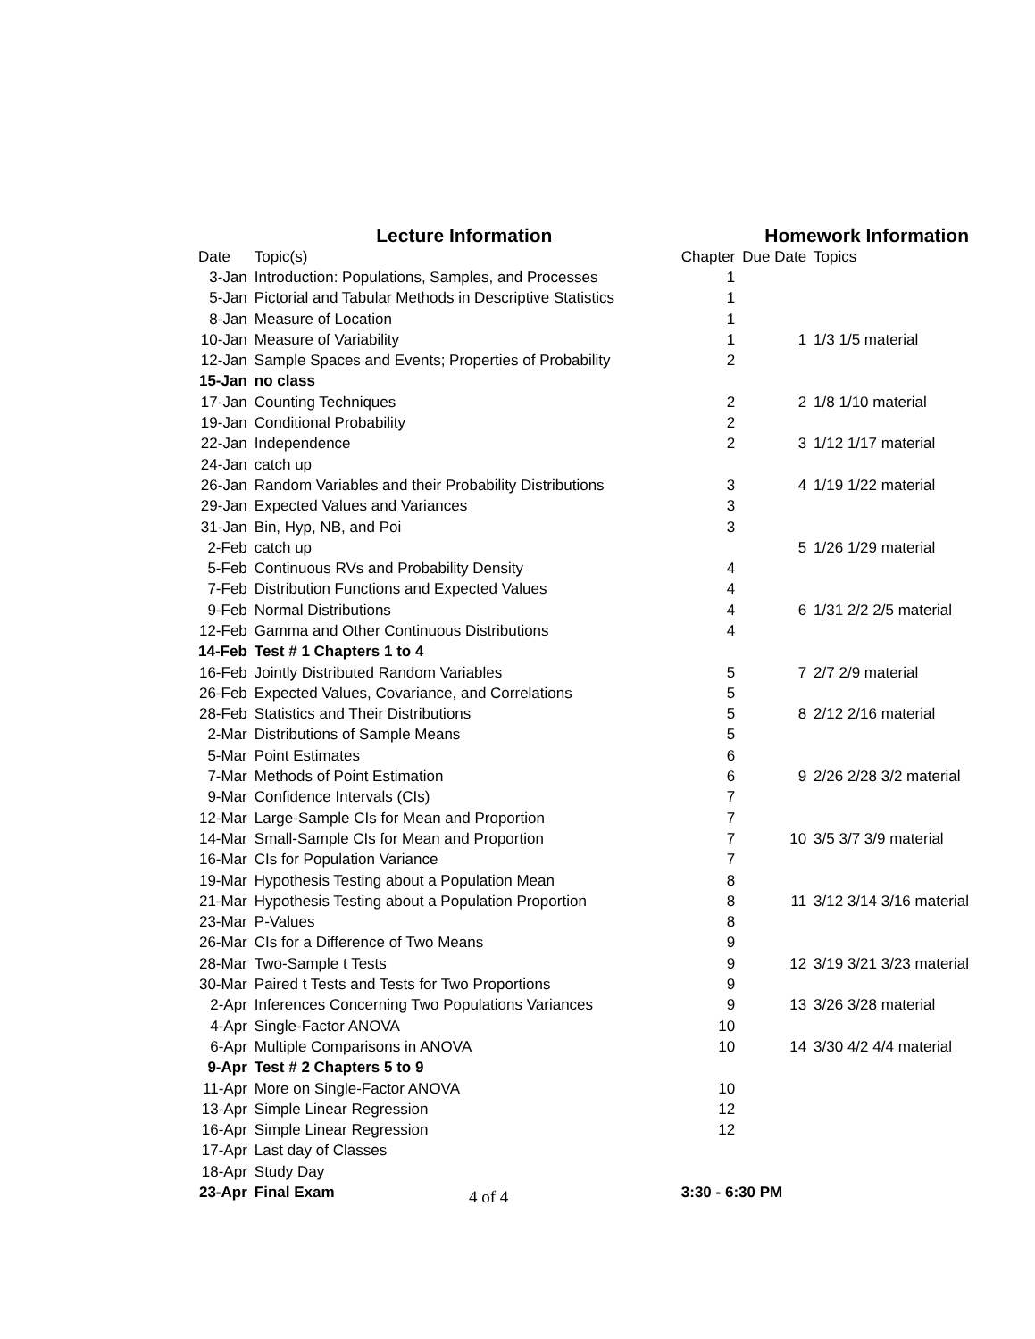| | Lecture Information | | Homework Information | |
| --- | --- | --- | --- | --- |
| Date | Topic(s) | Chapter | Due Date | Topics |
| 3-Jan | Introduction: Populations, Samples, and Processes | 1 | | |
| 5-Jan | Pictorial and Tabular Methods in Descriptive Statistics | 1 | | |
| 8-Jan | Measure of Location | 1 | | |
| 10-Jan | Measure of Variability | 1 | 1 | 1/3 1/5 material |
| 12-Jan | Sample Spaces and Events; Properties of Probability | 2 | | |
| 15-Jan | no class | | | |
| 17-Jan | Counting Techniques | 2 | 2 | 1/8 1/10 material |
| 19-Jan | Conditional Probability | 2 | | |
| 22-Jan | Independence | 2 | 3 | 1/12 1/17 material |
| 24-Jan | catch up | | | |
| 26-Jan | Random Variables and their Probability Distributions | 3 | 4 | 1/19 1/22 material |
| 29-Jan | Expected Values and Variances | 3 | | |
| 31-Jan | Bin, Hyp, NB, and Poi | 3 | | |
| 2-Feb | catch up | | 5 | 1/26 1/29 material |
| 5-Feb | Continuous RVs and Probability Density | 4 | | |
| 7-Feb | Distribution Functions and Expected Values | 4 | | |
| 9-Feb | Normal Distributions | 4 | 6 | 1/31 2/2 2/5 material |
| 12-Feb | Gamma and Other Continuous Distributions | 4 | | |
| 14-Feb | Test # 1 Chapters 1 to 4 | | | |
| 16-Feb | Jointly Distributed Random Variables | 5 | 7 | 2/7 2/9 material |
| 26-Feb | Expected Values, Covariance, and Correlations | 5 | | |
| 28-Feb | Statistics and Their Distributions | 5 | 8 | 2/12 2/16 material |
| 2-Mar | Distributions of Sample Means | 5 | | |
| 5-Mar | Point Estimates | 6 | | |
| 7-Mar | Methods of Point Estimation | 6 | 9 | 2/26 2/28 3/2 material |
| 9-Mar | Confidence Intervals (CIs) | 7 | | |
| 12-Mar | Large-Sample CIs for Mean and Proportion | 7 | | |
| 14-Mar | Small-Sample CIs for Mean and Proportion | 7 | 10 | 3/5 3/7 3/9 material |
| 16-Mar | CIs for Population Variance | 7 | | |
| 19-Mar | Hypothesis Testing about a Population Mean | 8 | | |
| 21-Mar | Hypothesis Testing about a Population Proportion | 8 | 11 | 3/12 3/14 3/16 material |
| 23-Mar | P-Values | 8 | | |
| 26-Mar | CIs for a Difference of Two Means | 9 | | |
| 28-Mar | Two-Sample t Tests | 9 | 12 | 3/19 3/21 3/23 material |
| 30-Mar | Paired t Tests and Tests for Two Proportions | 9 | | |
| 2-Apr | Inferences Concerning Two Populations Variances | 9 | 13 | 3/26 3/28 material |
| 4-Apr | Single-Factor ANOVA | 10 | | |
| 6-Apr | Multiple Comparisons in ANOVA | 10 | 14 | 3/30 4/2 4/4 material |
| 9-Apr | Test # 2 Chapters 5 to 9 | | | |
| 11-Apr | More on Single-Factor ANOVA | 10 | | |
| 13-Apr | Simple Linear Regression | 12 | | |
| 16-Apr | Simple Linear Regression | 12 | | |
| 17-Apr | Last day of Classes | | | |
| 18-Apr | Study Day | | | |
| 23-Apr | Final Exam | 3:30 - 6:30 PM | | |
4 of 4